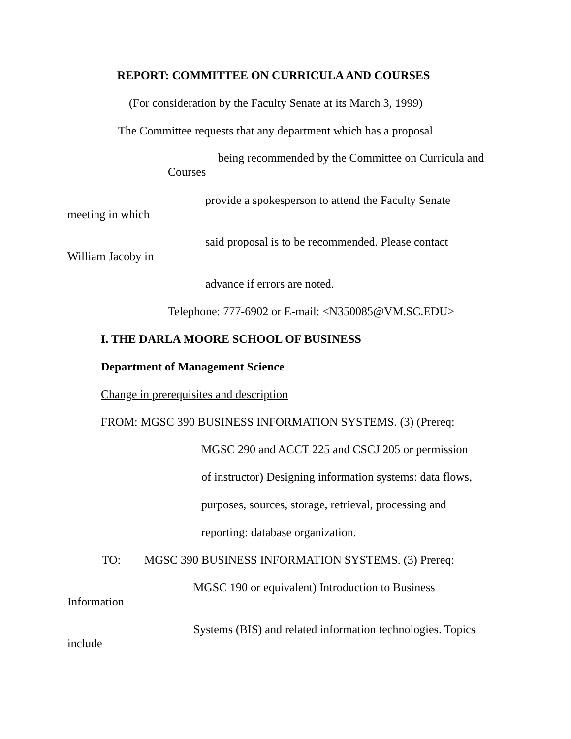REPORT: COMMITTEE ON CURRICULA AND COURSES
(For consideration by the Faculty Senate at its March 3, 1999)
The Committee requests that any department which has a proposal
being recommended by the Committee on Curricula and
Courses
provide a spokesperson to attend the Faculty Senate
meeting in which
said proposal is to be recommended. Please contact
William Jacoby in
advance if errors are noted.
Telephone: 777-6902 or E-mail: <N350085@VM.SC.EDU>
I. THE DARLA MOORE SCHOOL OF BUSINESS
Department of Management Science
Change in prerequisites and description
FROM: MGSC 390 BUSINESS INFORMATION SYSTEMS. (3) (Prereq:
MGSC 290 and ACCT 225 and CSCJ 205 or permission
of instructor) Designing information systems: data flows,
purposes, sources, storage, retrieval, processing and
reporting: database organization.
TO: MGSC 390 BUSINESS INFORMATION SYSTEMS. (3) Prereq:
MGSC 190 or equivalent) Introduction to Business
Information
Systems (BIS) and related information technologies. Topics
include